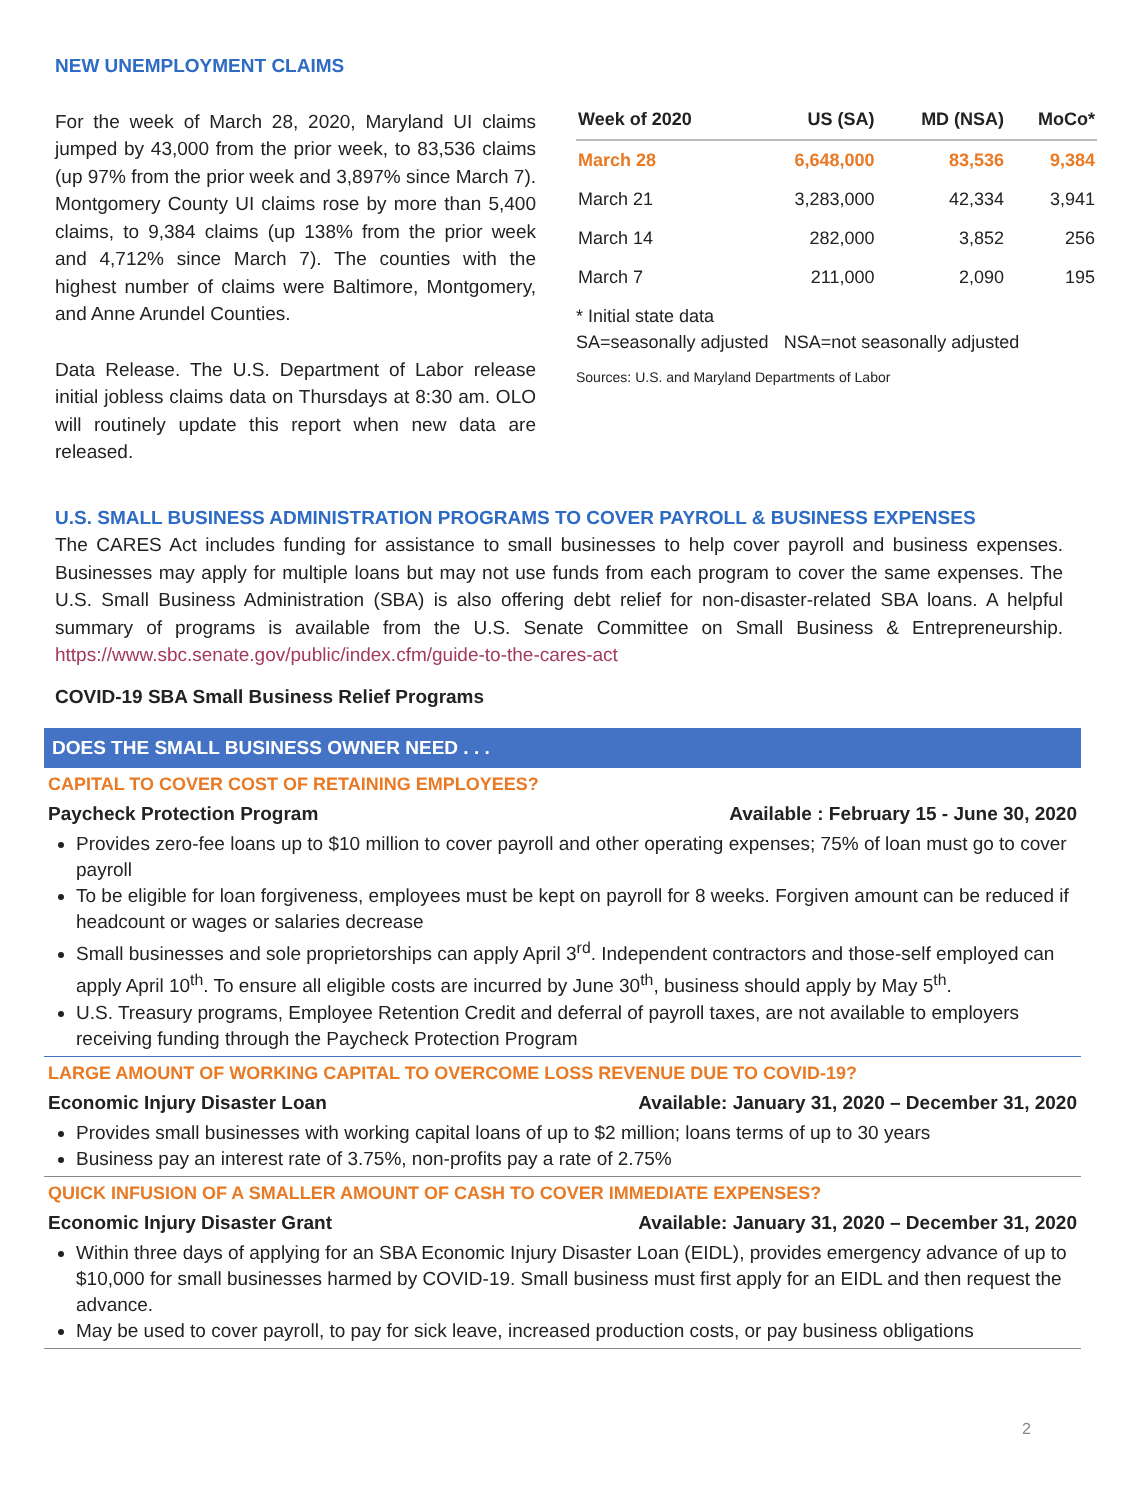NEW UNEMPLOYMENT CLAIMS
For the week of March 28, 2020, Maryland UI claims jumped by 43,000 from the prior week, to 83,536 claims (up 97% from the prior week and 3,897% since March 7). Montgomery County UI claims rose by more than 5,400 claims, to 9,384 claims (up 138% from the prior week and 4,712% since March 7). The counties with the highest number of claims were Baltimore, Montgomery, and Anne Arundel Counties.
Data Release. The U.S. Department of Labor release initial jobless claims data on Thursdays at 8:30 am. OLO will routinely update this report when new data are released.
| Week of 2020 | US (SA) | MD (NSA) | MoCo* |
| --- | --- | --- | --- |
| March 28 | 6,648,000 | 83,536 | 9,384 |
| March 21 | 3,283,000 | 42,334 | 3,941 |
| March 14 | 282,000 | 3,852 | 256 |
| March 7 | 211,000 | 2,090 | 195 |
* Initial state data
SA=seasonally adjusted NSA=not seasonally adjusted
Sources: U.S. and Maryland Departments of Labor
U.S. SMALL BUSINESS ADMINISTRATION PROGRAMS TO COVER PAYROLL & BUSINESS EXPENSES
The CARES Act includes funding for assistance to small businesses to help cover payroll and business expenses. Businesses may apply for multiple loans but may not use funds from each program to cover the same expenses. The U.S. Small Business Administration (SBA) is also offering debt relief for non-disaster-related SBA loans. A helpful summary of programs is available from the U.S. Senate Committee on Small Business & Entrepreneurship. https://www.sbc.senate.gov/public/index.cfm/guide-to-the-cares-act
COVID-19 SBA Small Business Relief Programs
DOES THE SMALL BUSINESS OWNER NEED . . .
CAPITAL TO COVER COST OF RETAINING EMPLOYEES?
Paycheck Protection Program Available : February 15 - June 30, 2020
Provides zero-fee loans up to $10 million to cover payroll and other operating expenses; 75% of loan must go to cover payroll
To be eligible for loan forgiveness, employees must be kept on payroll for 8 weeks. Forgiven amount can be reduced if headcount or wages or salaries decrease
Small businesses and sole proprietorships can apply April 3<sup>rd</sup>. Independent contractors and those-self employed can apply April 10<sup>th</sup>. To ensure all eligible costs are incurred by June 30<sup>th</sup>, business should apply by May 5<sup>th</sup>.
U.S. Treasury programs, Employee Retention Credit and deferral of payroll taxes, are not available to employers receiving funding through the Paycheck Protection Program
LARGE AMOUNT OF WORKING CAPITAL TO OVERCOME LOSS REVENUE DUE TO COVID-19?
Economic Injury Disaster Loan Available: January 31, 2020 – December 31, 2020
Provides small businesses with working capital loans of up to $2 million; loans terms of up to 30 years
Business pay an interest rate of 3.75%, non-profits pay a rate of 2.75%
QUICK INFUSION OF A SMALLER AMOUNT OF CASH TO COVER IMMEDIATE EXPENSES?
Economic Injury Disaster Grant Available: January 31, 2020 – December 31, 2020
Within three days of applying for an SBA Economic Injury Disaster Loan (EIDL), provides emergency advance of up to $10,000 for small businesses harmed by COVID-19. Small business must first apply for an EIDL and then request the advance.
May be used to cover payroll, to pay for sick leave, increased production costs, or pay business obligations
2